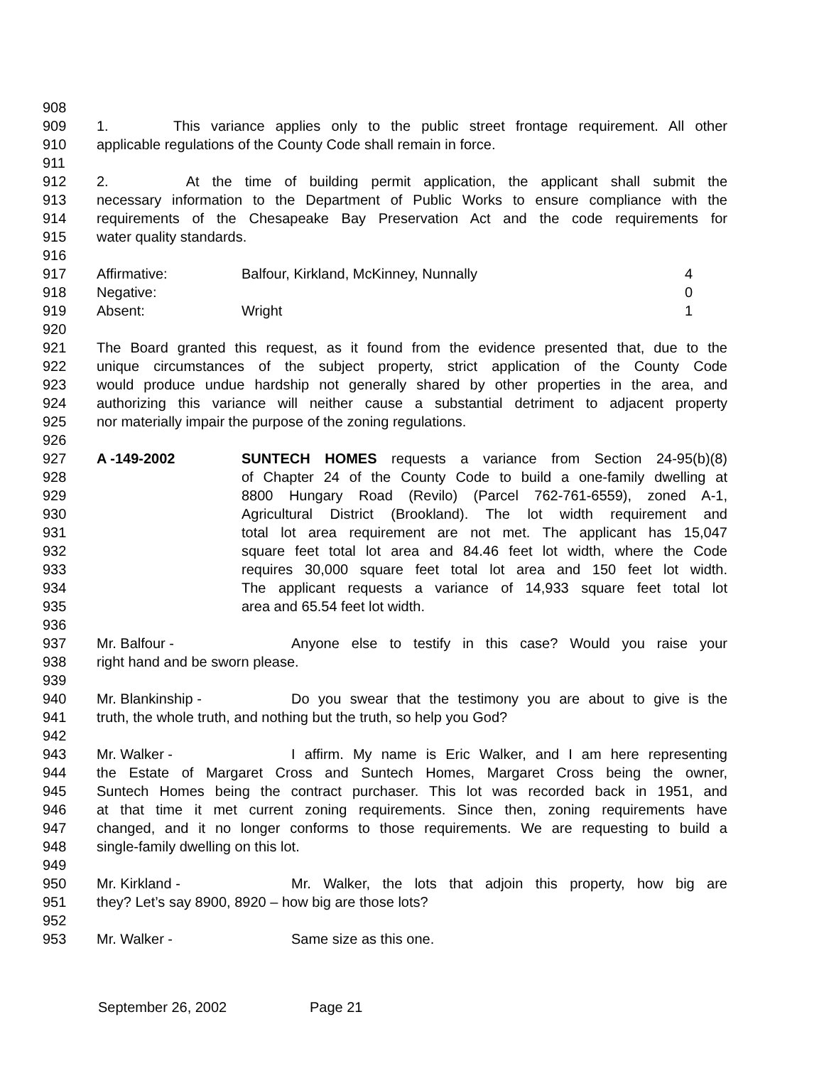908
909 1. This variance applies only to the public street frontage requirement. All other
910 applicable regulations of the County Code shall remain in force.
911
912 2. At the time of building permit application, the applicant shall submit the
913 necessary information to the Department of Public Works to ensure compliance with the
914 requirements of the Chesapeake Bay Preservation Act and the code requirements for
915 water quality standards.
916
917 Affirmative: Balfour, Kirkland, McKinney, Nunnally 4
918 Negative: 0
919 Absent: Wright 1
920
921 The Board granted this request, as it found from the evidence presented that, due to the
922 unique circumstances of the subject property, strict application of the County Code
923 would produce undue hardship not generally shared by other properties in the area, and
924 authorizing this variance will neither cause a substantial detriment to adjacent property
925 nor materially impair the purpose of the zoning regulations.
926
927 A -149-2002 SUNTECH HOMES requests a variance from Section 24-95(b)(8)
928 of Chapter 24 of the County Code to build a one-family dwelling at
929 8800 Hungary Road (Revilo) (Parcel 762-761-6559), zoned A-1,
930 Agricultural District (Brookland). The lot width requirement and
931 total lot area requirement are not met. The applicant has 15,047
932 square feet total lot area and 84.46 feet lot width, where the Code
933 requires 30,000 square feet total lot area and 150 feet lot width.
934 The applicant requests a variance of 14,933 square feet total lot
935 area and 65.54 feet lot width.
936
937 Mr. Balfour - Anyone else to testify in this case? Would you raise your
938 right hand and be sworn please.
939
940 Mr. Blankinship - Do you swear that the testimony you are about to give is the
941 truth, the whole truth, and nothing but the truth, so help you God?
942
943 Mr. Walker - I affirm. My name is Eric Walker, and I am here representing
944 the Estate of Margaret Cross and Suntech Homes, Margaret Cross being the owner,
945 Suntech Homes being the contract purchaser. This lot was recorded back in 1951, and
946 at that time it met current zoning requirements. Since then, zoning requirements have
947 changed, and it no longer conforms to those requirements. We are requesting to build a
948 single-family dwelling on this lot.
949
950 Mr. Kirkland - Mr. Walker, the lots that adjoin this property, how big are
951 they? Let’s say 8900, 8920 – how big are those lots?
952
953 Mr. Walker - Same size as this one.
September 26, 2002 Page 21